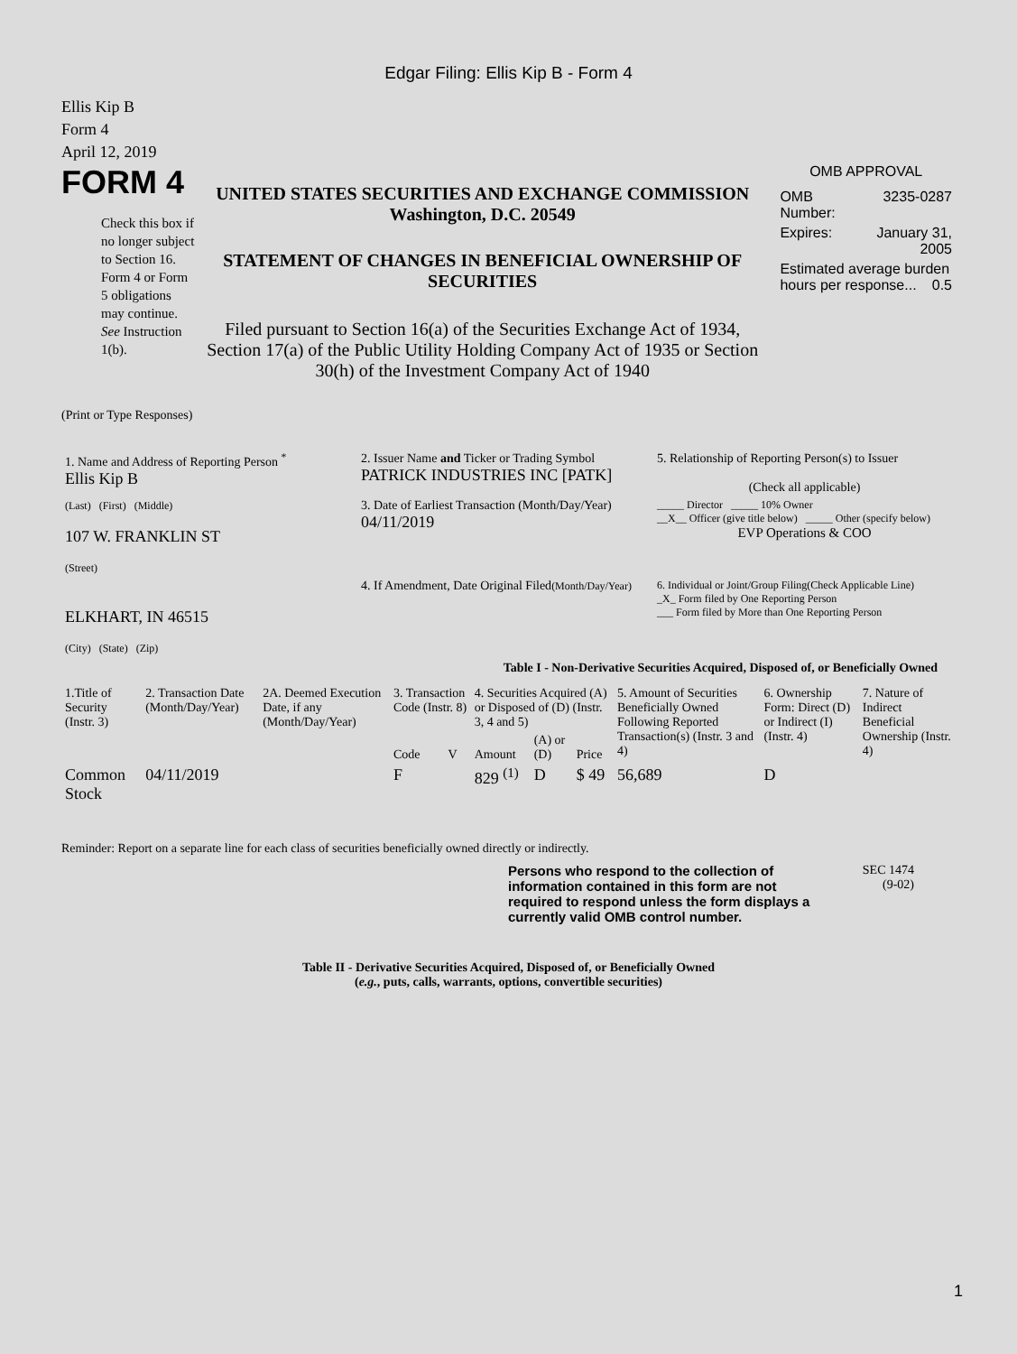Edgar Filing: Ellis Kip B - Form 4
Ellis Kip B
Form 4
April 12, 2019
FORM 4
Check this box if no longer subject to Section 16. Form 4 or Form 5 obligations may continue. See Instruction 1(b).
UNITED STATES SECURITIES AND EXCHANGE COMMISSION
Washington, D.C. 20549
STATEMENT OF CHANGES IN BENEFICIAL OWNERSHIP OF SECURITIES
Filed pursuant to Section 16(a) of the Securities Exchange Act of 1934, Section 17(a) of the Public Utility Holding Company Act of 1935 or Section 30(h) of the Investment Company Act of 1940
OMB APPROVAL
| OMB Number: | 3235-0287 |
| Expires: | January 31, 2005 |
| Estimated average burden hours per response... 0.5 | |
(Print or Type Responses)
| 1. Name and Address of Reporting Person <sup>*</sup> Ellis Kip B | 2. Issuer Name and Ticker or Trading Symbol PATRICK INDUSTRIES INC [PATK] | 5. Relationship of Reporting Person(s) to Issuer (Check all applicable) |
| (Last) (First) (Middle) 107 W. FRANKLIN ST (Street) | 3. Date of Earliest Transaction (Month/Day/Year) 04/11/2019 | _____ Director _____ 10% Owner __X__ Officer (give title below) _____ Other (specify below) EVP Operations & COO |
| ELKHART, IN 46515 (City) (State) (Zip) | 4. If Amendment, Date Original Filed (Month/Day/Year) | 6. Individual or Joint/Group Filing(Check Applicable Line) _X_ Form filed by One Reporting Person ___ Form filed by More than One Reporting Person |
Table I - Non-Derivative Securities Acquired, Disposed of, or Beneficially Owned
| 1.Title of Security (Instr. 3) | 2. Transaction Date (Month/Day/Year) | 2A. Deemed Execution Date, if any (Month/Day/Year) | 3. Transaction Code (Instr. 8) | | 4. Securities Acquired (A) or Disposed of (D) (Instr. 3, 4 and 5) | | | 5. Amount of Securities Beneficially Owned Following Reported Transaction(s) (Instr. 3 and 4) | 6. Ownership Form: Direct (D) or Indirect (I) (Instr. 4) | 7. Nature of Indirect Beneficial Ownership (Instr. 4) |
| --- | --- | --- | --- | --- | --- | --- | --- | --- | --- | --- |
| | | | Code | V | Amount | (A) or (D) | Price | | | |
| Common Stock | 04/11/2019 | | F | | 829 <sup>(1)</sup> | D | $ 49 | 56,689 | D | |
Reminder: Report on a separate line for each class of securities beneficially owned directly or indirectly.
Persons who respond to the collection of information contained in this form are not required to respond unless the form displays a currently valid OMB control number.
SEC 1474
(9-02)
Table II - Derivative Securities Acquired, Disposed of, or Beneficially Owned
(e.g., puts, calls, warrants, options, convertible securities)
1